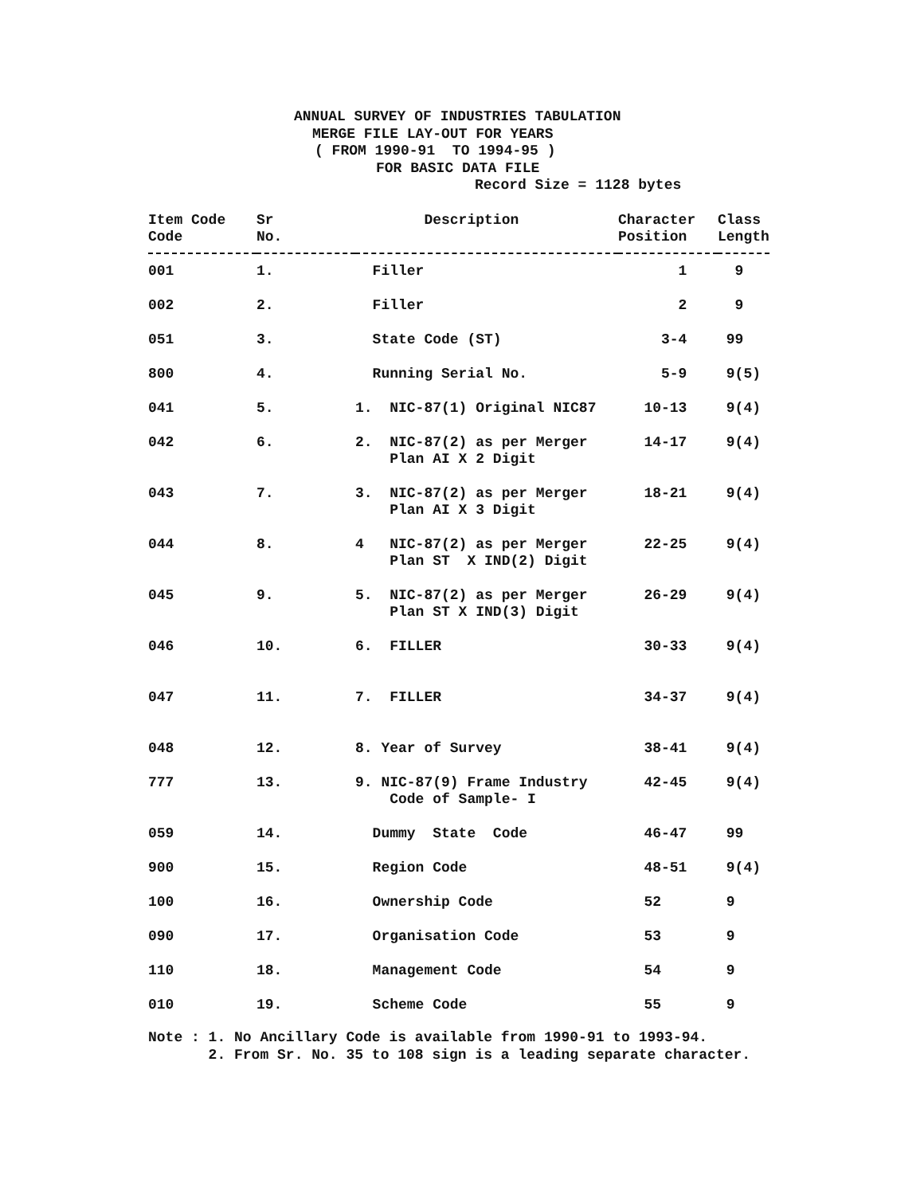ANNUAL SURVEY OF INDUSTRIES TABULATION
MERGE FILE LAY-OUT FOR YEARS
( FROM 1990-91 TO 1994-95 )
FOR BASIC DATA FILE
Record Size = 1128 bytes
| Item Code Code | Sr No. | Description | Character Position | Class Length |
| --- | --- | --- | --- | --- |
| 001 | 1. | Filler | 1 | 9 |
| 002 | 2. | Filler | 2 | 9 |
| 051 | 3. | State Code (ST) | 3-4 | 99 |
| 800 | 4. | Running Serial No. | 5-9 | 9(5) |
| 041 | 5. | 1. NIC-87(1) Original NIC87 | 10-13 | 9(4) |
| 042 | 6. | 2. NIC-87(2) as per Merger Plan AI X 2 Digit | 14-17 | 9(4) |
| 043 | 7. | 3. NIC-87(2) as per Merger Plan AI X 3 Digit | 18-21 | 9(4) |
| 044 | 8. | 4 NIC-87(2) as per Merger Plan ST X IND(2) Digit | 22-25 | 9(4) |
| 045 | 9. | 5. NIC-87(2) as per Merger Plan ST X IND(3) Digit | 26-29 | 9(4) |
| 046 | 10. | 6. FILLER | 30-33 | 9(4) |
| 047 | 11. | 7. FILLER | 34-37 | 9(4) |
| 048 | 12. | 8. Year of Survey | 38-41 | 9(4) |
| 777 | 13. | 9. NIC-87(9) Frame Industry Code of Sample- I | 42-45 | 9(4) |
| 059 | 14. | Dummy State Code | 46-47 | 99 |
| 900 | 15. | Region Code | 48-51 | 9(4) |
| 100 | 16. | Ownership Code | 52 | 9 |
| 090 | 17. | Organisation Code | 53 | 9 |
| 110 | 18. | Management Code | 54 | 9 |
| 010 | 19. | Scheme Code | 55 | 9 |
Note : 1. No Ancillary Code is available from 1990-91 to 1993-94. 2. From Sr. No. 35 to 108 sign is a leading separate character.